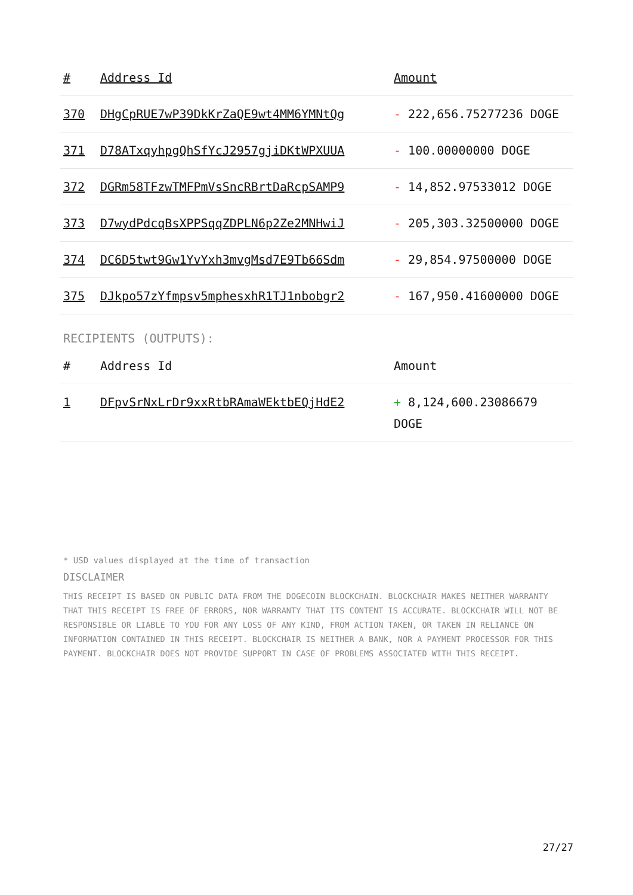| # | Address Id | Amount |
| --- | --- | --- |
| 370 | DHgCpRUE7wP39DkKrZaQE9wt4MM6YMNtQg | - 222,656.75277236 DOGE |
| 371 | D78ATxqyhpgQhSfYcJ2957gjiDKtWPXUUA | - 100.00000000 DOGE |
| 372 | DGRm58TFzwTMFPmVsSncRBrtDaRcpSAMP9 | - 14,852.97533012 DOGE |
| 373 | D7wydPdcqBsXPPSqqZDPLN6p2Ze2MNHwiJ | - 205,303.32500000 DOGE |
| 374 | DC6D5twt9Gw1YvYxh3mvgMsd7E9Tb66Sdm | - 29,854.97500000 DOGE |
| 375 | DJkpo57zYfmpsv5mphesxhR1TJ1nbobgr2 | - 167,950.41600000 DOGE |
RECIPIENTS (OUTPUTS):
| # | Address Id | Amount |
| --- | --- | --- |
| 1 | DFpvSrNxLrDr9xxRtbRAmaWEktbEQjHdE2 | + 8,124,600.23086679 DOGE |
* USD values displayed at the time of transaction
DISCLAIMER
THIS RECEIPT IS BASED ON PUBLIC DATA FROM THE DOGECOIN BLOCKCHAIN. BLOCKCHAIR MAKES NEITHER WARRANTY THAT THIS RECEIPT IS FREE OF ERRORS, NOR WARRANTY THAT ITS CONTENT IS ACCURATE. BLOCKCHAIR WILL NOT BE RESPONSIBLE OR LIABLE TO YOU FOR ANY LOSS OF ANY KIND, FROM ACTION TAKEN, OR TAKEN IN RELIANCE ON INFORMATION CONTAINED IN THIS RECEIPT. BLOCKCHAIR IS NEITHER A BANK, NOR A PAYMENT PROCESSOR FOR THIS PAYMENT. BLOCKCHAIR DOES NOT PROVIDE SUPPORT IN CASE OF PROBLEMS ASSOCIATED WITH THIS RECEIPT.
27/27